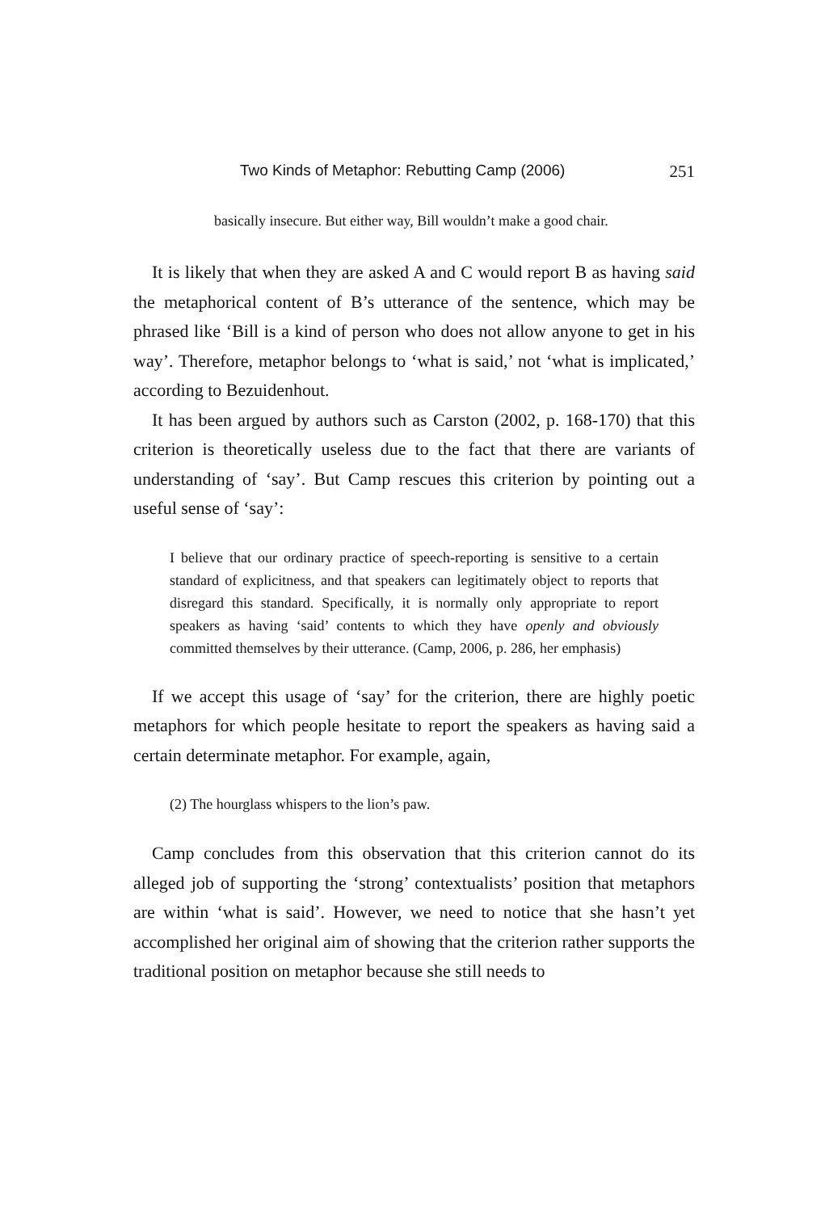Two Kinds of Metaphor: Rebutting Camp (2006) 251
basically insecure. But either way, Bill wouldn’t make a good chair.
It is likely that when they are asked A and C would report B as having said the metaphorical content of B’s utterance of the sentence, which may be phrased like ‘Bill is a kind of person who does not allow anyone to get in his way’. Therefore, metaphor belongs to ‘what is said,’ not ‘what is implicated,’ according to Bezuidenhout.
It has been argued by authors such as Carston (2002, p. 168-170) that this criterion is theoretically useless due to the fact that there are variants of understanding of ‘say’. But Camp rescues this criterion by pointing out a useful sense of ‘say’:
I believe that our ordinary practice of speech-reporting is sensitive to a certain standard of explicitness, and that speakers can legitimately object to reports that disregard this standard. Specifically, it is normally only appropriate to report speakers as having ‘said’ contents to which they have openly and obviously committed themselves by their utterance. (Camp, 2006, p. 286, her emphasis)
If we accept this usage of ‘say’ for the criterion, there are highly poetic metaphors for which people hesitate to report the speakers as having said a certain determinate metaphor. For example, again,
(2) The hourglass whispers to the lion’s paw.
Camp concludes from this observation that this criterion cannot do its alleged job of supporting the ‘strong’ contextualists’ position that metaphors are within ‘what is said’. However, we need to notice that she hasn’t yet accomplished her original aim of showing that the criterion rather supports the traditional position on metaphor because she still needs to